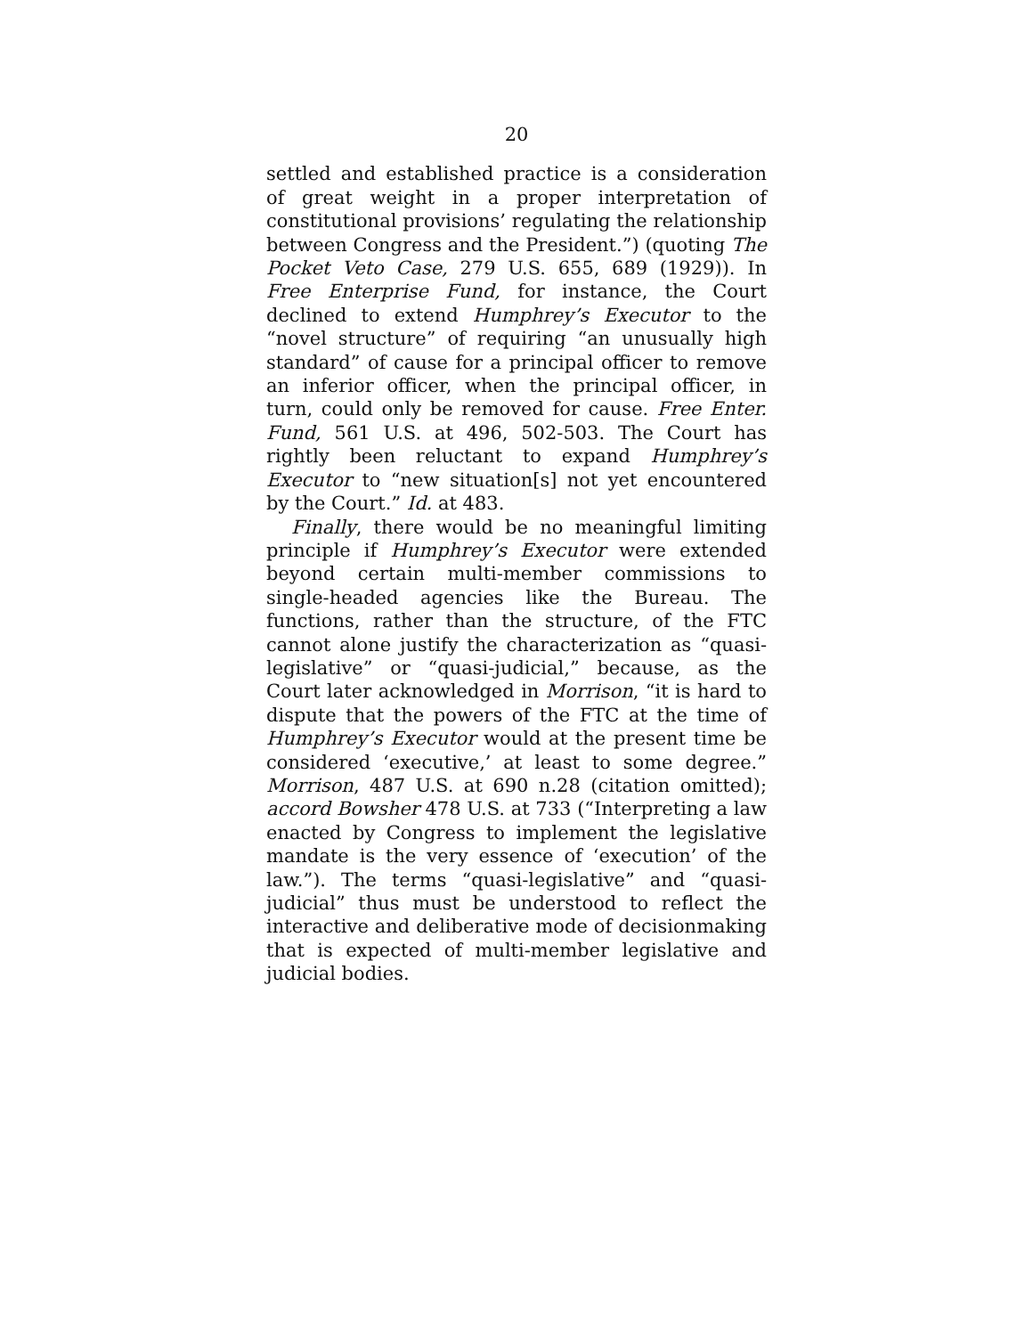20
settled and established practice is a consideration of great weight in a proper interpretation of constitutional provisions’ regulating the relationship between Congress and the President.”) (quoting The Pocket Veto Case, 279 U.S. 655, 689 (1929)). In Free Enterprise Fund, for instance, the Court declined to extend Humphrey’s Executor to the “novel structure” of requiring “an unusually high standard” of cause for a principal officer to remove an inferior officer, when the principal officer, in turn, could only be removed for cause. Free Enter. Fund, 561 U.S. at 496, 502-503. The Court has rightly been reluctant to expand Humphrey’s Executor to “new situation[s] not yet encountered by the Court.” Id. at 483.
Finally, there would be no meaningful limiting principle if Humphrey’s Executor were extended beyond certain multi-member commissions to single-headed agencies like the Bureau. The functions, rather than the structure, of the FTC cannot alone justify the characterization as “quasi-legislative” or “quasi-judicial,” because, as the Court later acknowledged in Morrison, “it is hard to dispute that the powers of the FTC at the time of Humphrey’s Executor would at the present time be considered ‘executive,’ at least to some degree.” Morrison, 487 U.S. at 690 n.28 (citation omitted); accord Bowsher 478 U.S. at 733 (“Interpreting a law enacted by Congress to implement the legislative mandate is the very essence of ‘execution’ of the law.”). The terms “quasi-legislative” and “quasi-judicial” thus must be understood to reflect the interactive and deliberative mode of decisionmaking that is expected of multi-member legislative and judicial bodies.